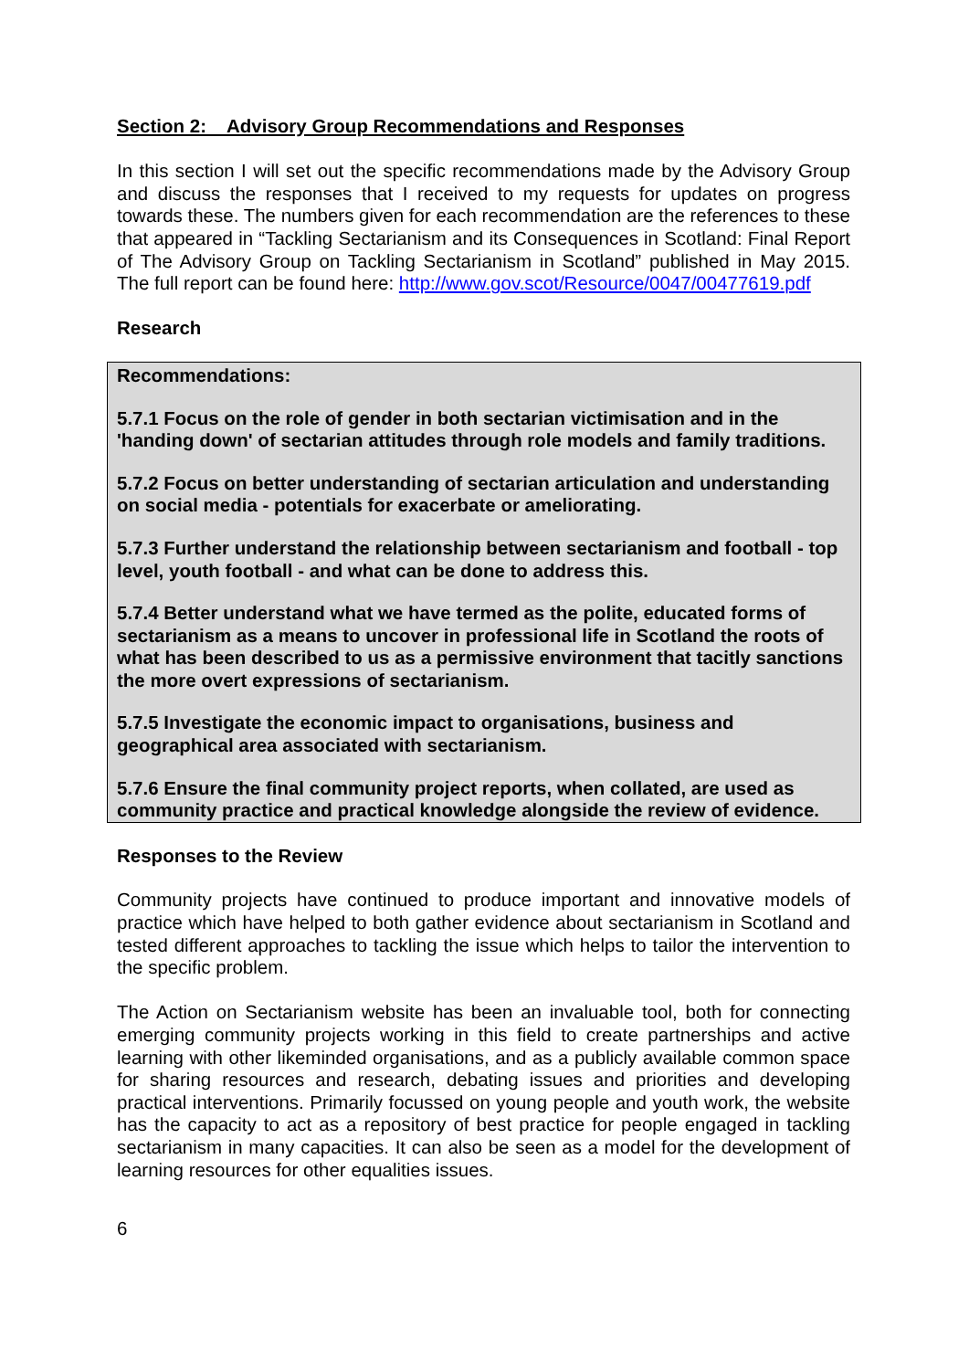Section 2: Advisory Group Recommendations and Responses
In this section I will set out the specific recommendations made by the Advisory Group and discuss the responses that I received to my requests for updates on progress towards these. The numbers given for each recommendation are the references to these that appeared in “Tackling Sectarianism and its Consequences in Scotland: Final Report of The Advisory Group on Tackling Sectarianism in Scotland” published in May 2015. The full report can be found here: http://www.gov.scot/Resource/0047/00477619.pdf
Research
Recommendations:
5.7.1 Focus on the role of gender in both sectarian victimisation and in the 'handing down' of sectarian attitudes through role models and family traditions.
5.7.2 Focus on better understanding of sectarian articulation and understanding on social media - potentials for exacerbate or ameliorating.
5.7.3 Further understand the relationship between sectarianism and football - top level, youth football - and what can be done to address this.
5.7.4 Better understand what we have termed as the polite, educated forms of sectarianism as a means to uncover in professional life in Scotland the roots of what has been described to us as a permissive environment that tacitly sanctions the more overt expressions of sectarianism.
5.7.5 Investigate the economic impact to organisations, business and geographical area associated with sectarianism.
5.7.6 Ensure the final community project reports, when collated, are used as community practice and practical knowledge alongside the review of evidence.
Responses to the Review
Community projects have continued to produce important and innovative models of practice which have helped to both gather evidence about sectarianism in Scotland and tested different approaches to tackling the issue which helps to tailor the intervention to the specific problem.
The Action on Sectarianism website has been an invaluable tool, both for connecting emerging community projects working in this field to create partnerships and active learning with other likeminded organisations, and as a publicly available common space for sharing resources and research, debating issues and priorities and developing practical interventions. Primarily focussed on young people and youth work, the website has the capacity to act as a repository of best practice for people engaged in tackling sectarianism in many capacities. It can also be seen as a model for the development of learning resources for other equalities issues.
6